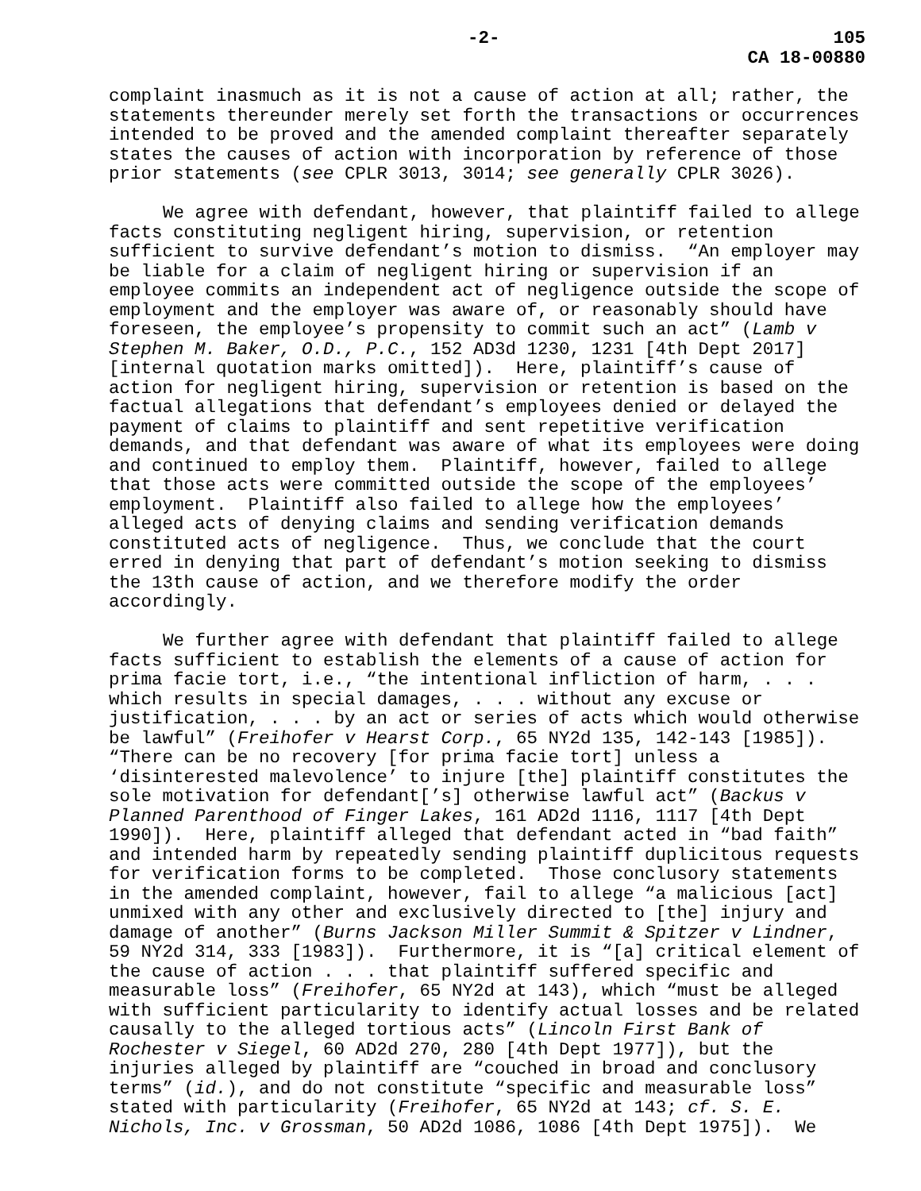-2- 105
CA 18-00880
complaint inasmuch as it is not a cause of action at all; rather, the statements thereunder merely set forth the transactions or occurrences intended to be proved and the amended complaint thereafter separately states the causes of action with incorporation by reference of those prior statements (see CPLR 3013, 3014; see generally CPLR 3026).
We agree with defendant, however, that plaintiff failed to allege facts constituting negligent hiring, supervision, or retention sufficient to survive defendant’s motion to dismiss. “An employer may be liable for a claim of negligent hiring or supervision if an employee commits an independent act of negligence outside the scope of employment and the employer was aware of, or reasonably should have foreseen, the employee’s propensity to commit such an act” (Lamb v Stephen M. Baker, O.D., P.C., 152 AD3d 1230, 1231 [4th Dept 2017] [internal quotation marks omitted]). Here, plaintiff’s cause of action for negligent hiring, supervision or retention is based on the factual allegations that defendant’s employees denied or delayed the payment of claims to plaintiff and sent repetitive verification demands, and that defendant was aware of what its employees were doing and continued to employ them. Plaintiff, however, failed to allege that those acts were committed outside the scope of the employees’ employment. Plaintiff also failed to allege how the employees’ alleged acts of denying claims and sending verification demands constituted acts of negligence. Thus, we conclude that the court erred in denying that part of defendant’s motion seeking to dismiss the 13th cause of action, and we therefore modify the order accordingly.
We further agree with defendant that plaintiff failed to allege facts sufficient to establish the elements of a cause of action for prima facie tort, i.e., “the intentional infliction of harm, . . . which results in special damages, . . . without any excuse or justification, . . . by an act or series of acts which would otherwise be lawful” (Freihofer v Hearst Corp., 65 NY2d 135, 142-143 [1985]). “There can be no recovery [for prima facie tort] unless a ‘disinterested malevolence’ to injure [the] plaintiff constitutes the sole motivation for defendant[’s] otherwise lawful act” (Backus v Planned Parenthood of Finger Lakes, 161 AD2d 1116, 1117 [4th Dept 1990]). Here, plaintiff alleged that defendant acted in “bad faith” and intended harm by repeatedly sending plaintiff duplicitous requests for verification forms to be completed. Those conclusory statements in the amended complaint, however, fail to allege “a malicious [act] unmixed with any other and exclusively directed to [the] injury and damage of another” (Burns Jackson Miller Summit & Spitzer v Lindner, 59 NY2d 314, 333 [1983]). Furthermore, it is “[a] critical element of the cause of action . . . that plaintiff suffered specific and measurable loss” (Freihofer, 65 NY2d at 143), which “must be alleged with sufficient particularity to identify actual losses and be related causally to the alleged tortious acts” (Lincoln First Bank of Rochester v Siegel, 60 AD2d 270, 280 [4th Dept 1977]), but the injuries alleged by plaintiff are “couched in broad and conclusory terms” (id.), and do not constitute “specific and measurable loss” stated with particularity (Freihofer, 65 NY2d at 143; cf. S. E. Nichols, Inc. v Grossman, 50 AD2d 1086, 1086 [4th Dept 1975]). We